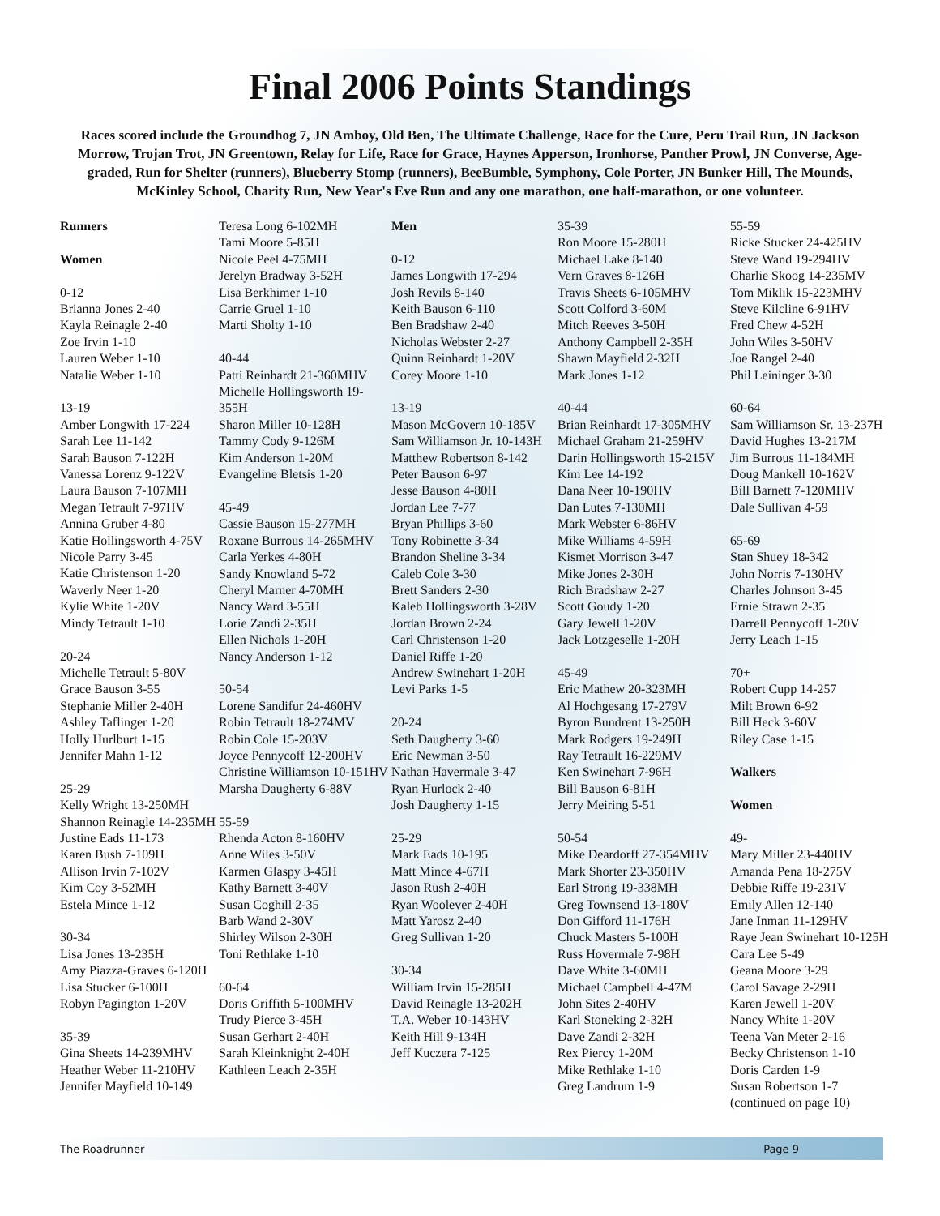Final 2006 Points Standings
Races scored include the Groundhog 7, JN Amboy, Old Ben, The Ultimate Challenge, Race for the Cure, Peru Trail Run, JN Jackson Morrow, Trojan Trot, JN Greentown, Relay for Life, Race for Grace, Haynes Apperson, Ironhorse, Panther Prowl, JN Converse, Age-graded, Run for Shelter (runners), Blueberry Stomp (runners), BeeBumble, Symphony, Cole Porter, JN Bunker Hill, The Mounds, McKinley School, Charity Run, New Year's Eve Run and any one marathon, one half-marathon, or one volunteer.
Runners
Women
0-12
Brianna Jones 2-40
Kayla Reinagle 2-40
Zoe Irvin 1-10
Lauren Weber 1-10
Natalie Weber 1-10
13-19
Amber Longwith 17-224
Sarah Lee 11-142
Sarah Bauson 7-122H
Vanessa Lorenz 9-122V
Laura Bauson 7-107MH
Megan Tetrault 7-97HV
Annina Gruber 4-80
Katie Hollingsworth 4-75V
Nicole Parry 3-45
Katie Christenson 1-20
Waverly Neer 1-20
Kylie White 1-20V
Mindy Tetrault 1-10
20-24
Michelle Tetrault 5-80V
Grace Bauson 3-55
Stephanie Miller 2-40H
Ashley Taflinger 1-20
Holly Hurlburt 1-15
Jennifer Mahn 1-12
25-29
Kelly Wright 13-250MH
Shannon Reinagle 14-235MH
Justine Eads 11-173
Karen Bush 7-109H
Allison Irvin 7-102V
Kim Coy 3-52MH
Estela Mince 1-12
30-34
Lisa Jones 13-235H
Amy Piazza-Graves 6-120H
Lisa Stucker 6-100H
Robyn Pagington 1-20V
35-39
Gina Sheets 14-239MHV
Heather Weber 11-210HV
Jennifer Mayfield 10-149
Teresa Long 6-102MH
Tami Moore 5-85H
Nicole Peel 4-75MH
Jerelyn Bradway 3-52H
Lisa Berkhimer 1-10
Carrie Gruel 1-10
Marti Sholty 1-10
40-44
Patti Reinhardt 21-360MHV
Michelle Hollingsworth 19-355H
Sharon Miller 10-128H
Tammy Cody 9-126M
Kim Anderson 1-20M
Evangeline Bletsis 1-20
45-49
Cassie Bauson 15-277MH
Roxane Burrous 14-265MHV
Carla Yerkes 4-80H
Sandy Knowland 5-72
Cheryl Marner 4-70MH
Nancy Ward 3-55H
Lorie Zandi 2-35H
Ellen Nichols 1-20H
Nancy Anderson 1-12
50-54
Lorene Sandifur 24-460HV
Robin Tetrault 18-274MV
Robin Cole 15-203V
Joyce Pennycoff 12-200HV
Christine Williamson 10-151HV
Marsha Daugherty 6-88V
55-59
Rhenda Acton 8-160HV
Anne Wiles 3-50V
Karmen Glaspy 3-45H
Kathy Barnett 3-40V
Susan Coghill 2-35
Barb Wand 2-30V
Shirley Wilson 2-30H
Toni Rethlake 1-10
60-64
Doris Griffith 5-100MHV
Trudy Pierce 3-45H
Susan Gerhart 2-40H
Sarah Kleinknight 2-40H
Kathleen Leach 2-35H
Men
0-12
James Longwith 17-294
Josh Revils 8-140
Keith Bauson 6-110
Ben Bradshaw 2-40
Nicholas Webster 2-27
Quinn Reinhardt 1-20V
Corey Moore 1-10
13-19
Mason McGovern 10-185V
Sam Williamson Jr. 10-143H
Matthew Robertson 8-142
Peter Bauson 6-97
Jesse Bauson 4-80H
Jordan Lee 7-77
Bryan Phillips 3-60
Tony Robinette 3-34
Brandon Sheline 3-34
Caleb Cole 3-30
Brett Sanders 2-30
Kaleb Hollingsworth 3-28V
Jordan Brown 2-24
Carl Christenson 1-20
Daniel Riffe 1-20
Andrew Swinehart 1-20H
Levi Parks 1-5
20-24
Seth Daugherty 3-60
Eric Newman 3-50
Nathan Havermale 3-47
Ryan Hurlock 2-40
Josh Daugherty 1-15
25-29
Mark Eads 10-195
Matt Mince 4-67H
Jason Rush 2-40H
Ryan Woolever 2-40H
Matt Yarosz 2-40
Greg Sullivan 1-20
30-34
William Irvin 15-285H
David Reinagle 13-202H
T.A. Weber 10-143HV
Keith Hill 9-134H
Jeff Kuczera 7-125
35-39
Ron Moore 15-280H
Michael Lake 8-140
Vern Graves 8-126H
Travis Sheets 6-105MHV
Scott Colford 3-60M
Mitch Reeves 3-50H
Anthony Campbell 2-35H
Shawn Mayfield 2-32H
Mark Jones 1-12
40-44
Brian Reinhardt 17-305MHV
Michael Graham 21-259HV
Darin Hollingsworth 15-215V
Kim Lee 14-192
Dana Neer 10-190HV
Dan Lutes 7-130MH
Mark Webster 6-86HV
Mike Williams 4-59H
Kismet Morrison 3-47
Mike Jones 2-30H
Rich Bradshaw 2-27
Scott Goudy 1-20
Gary Jewell 1-20V
Jack Lotzgeselle 1-20H
45-49
Eric Mathew 20-323MH
Al Hochgesang 17-279V
Byron Bundrent 13-250H
Mark Rodgers 19-249H
Ray Tetrault 16-229MV
Ken Swinehart 7-96H
Bill Bauson 6-81H
Jerry Meiring 5-51
50-54
Mike Deardorff 27-354MHV
Mark Shorter 23-350HV
Earl Strong 19-338MH
Greg Townsend 13-180V
Don Gifford 11-176H
Chuck Masters 5-100H
Russ Hovermale 7-98H
Dave White 3-60MH
Michael Campbell 4-47M
John Sites 2-40HV
Karl Stoneking 2-32H
Dave Zandi 2-32H
Rex Piercy 1-20M
Mike Rethlake 1-10
Greg Landrum 1-9
55-59
Ricke Stucker 24-425HV
Steve Wand 19-294HV
Charlie Skoog 14-235MV
Tom Miklik 15-223MHV
Steve Kilcline 6-91HV
Fred Chew 4-52H
John Wiles 3-50HV
Joe Rangel 2-40
Phil Leininger 3-30
60-64
Sam Williamson Sr. 13-237H
David Hughes 13-217M
Jim Burrous 11-184MH
Doug Mankell 10-162V
Bill Barnett 7-120MHV
Dale Sullivan 4-59
65-69
Stan Shuey 18-342
John Norris 7-130HV
Charles Johnson 3-45
Ernie Strawn 2-35
Darrell Pennycoff 1-20V
Jerry Leach 1-15
70+
Robert Cupp 14-257
Milt Brown 6-92
Bill Heck 3-60V
Riley Case 1-15
Walkers
Women
49-
Mary Miller 23-440HV
Amanda Pena 18-275V
Debbie Riffe 19-231V
Emily Allen 12-140
Jane Inman 11-129HV
Raye Jean Swinehart 10-125H
Cara Lee 5-49
Geana Moore 3-29
Carol Savage 2-29H
Karen Jewell 1-20V
Nancy White 1-20V
Teena Van Meter 2-16
Becky Christenson 1-10
Doris Carden 1-9
Susan Robertson 1-7
(continued on page 10)
The Roadrunner Page 9